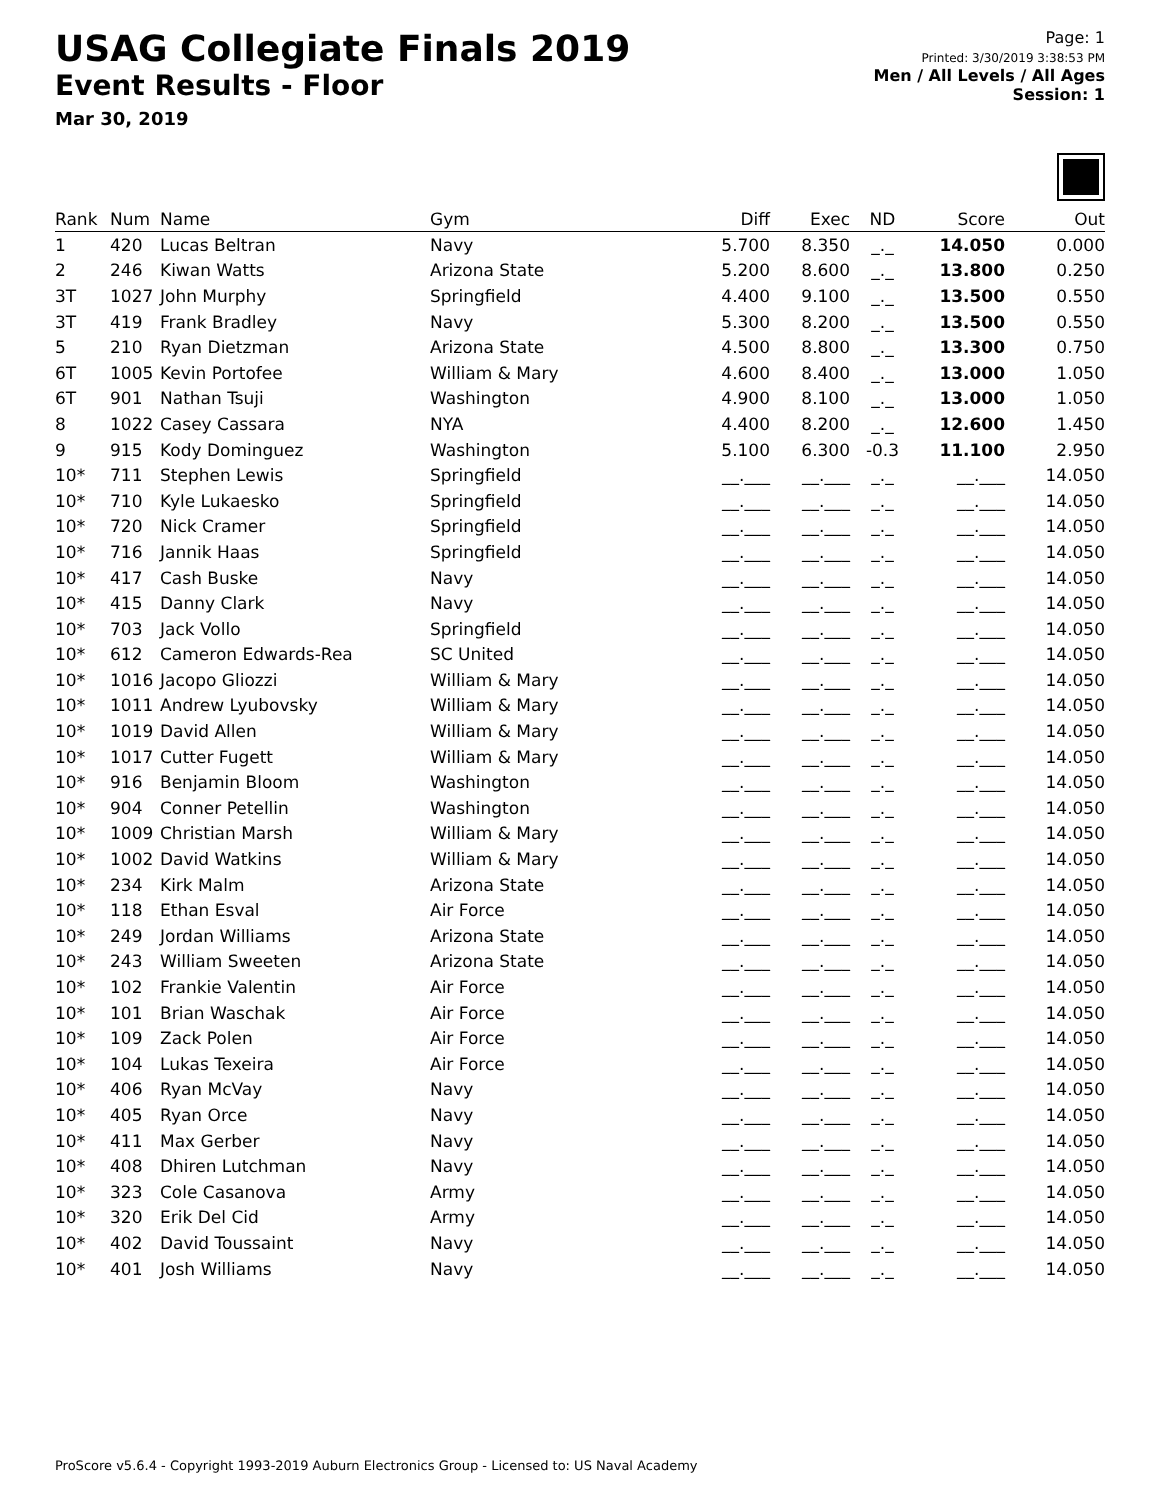USAG Collegiate Finals 2019
Event Results - Floor
Mar 30, 2019
Page: 1
Printed: 3/30/2019 3:38:53 PM
Men / All Levels / All Ages
Session: 1
| Rank | Num | Name | Gym | Diff | Exec | ND | Score | Out |
| --- | --- | --- | --- | --- | --- | --- | --- | --- |
| 1 | 420 | Lucas Beltran | Navy | 5.700 | 8.350 | _._ | 14.050 | 0.000 |
| 2 | 246 | Kiwan Watts | Arizona State | 5.200 | 8.600 | _._ | 13.800 | 0.250 |
| 3T | 1027 | John Murphy | Springfield | 4.400 | 9.100 | _._ | 13.500 | 0.550 |
| 3T | 419 | Frank Bradley | Navy | 5.300 | 8.200 | _._ | 13.500 | 0.550 |
| 5 | 210 | Ryan Dietzman | Arizona State | 4.500 | 8.800 | _._ | 13.300 | 0.750 |
| 6T | 1005 | Kevin Portofee | William & Mary | 4.600 | 8.400 | _._ | 13.000 | 1.050 |
| 6T | 901 | Nathan Tsuji | Washington | 4.900 | 8.100 | _._ | 13.000 | 1.050 |
| 8 | 1022 | Casey Cassara | NYA | 4.400 | 8.200 | _._ | 12.600 | 1.450 |
| 9 | 915 | Kody Dominguez | Washington | 5.100 | 6.300 | -0.3 | 11.100 | 2.950 |
| 10* | 711 | Stephen Lewis | Springfield | __.___ | __.___ | _._ | __.___ | 14.050 |
| 10* | 710 | Kyle Lukaesko | Springfield | __.___ | __.___ | _._ | __.___ | 14.050 |
| 10* | 720 | Nick Cramer | Springfield | __.___ | __.___ | _._ | __.___ | 14.050 |
| 10* | 716 | Jannik Haas | Springfield | __.___ | __.___ | _._ | __.___ | 14.050 |
| 10* | 417 | Cash Buske | Navy | __.___ | __.___ | _._ | __.___ | 14.050 |
| 10* | 415 | Danny Clark | Navy | __.___ | __.___ | _._ | __.___ | 14.050 |
| 10* | 703 | Jack Vollo | Springfield | __.___ | __.___ | _._ | __.___ | 14.050 |
| 10* | 612 | Cameron Edwards-Rea | SC United | __.___ | __.___ | _._ | __.___ | 14.050 |
| 10* | 1016 | Jacopo Gliozzi | William & Mary | __.___ | __.___ | _._ | __.___ | 14.050 |
| 10* | 1011 | Andrew Lyubovsky | William & Mary | __.___ | __.___ | _._ | __.___ | 14.050 |
| 10* | 1019 | David Allen | William & Mary | __.___ | __.___ | _._ | __.___ | 14.050 |
| 10* | 1017 | Cutter Fugett | William & Mary | __.___ | __.___ | _._ | __.___ | 14.050 |
| 10* | 916 | Benjamin Bloom | Washington | __.___ | __.___ | _._ | __.___ | 14.050 |
| 10* | 904 | Conner Petellin | Washington | __.___ | __.___ | _._ | __.___ | 14.050 |
| 10* | 1009 | Christian Marsh | William & Mary | __.___ | __.___ | _._ | __.___ | 14.050 |
| 10* | 1002 | David Watkins | William & Mary | __.___ | __.___ | _._ | __.___ | 14.050 |
| 10* | 234 | Kirk Malm | Arizona State | __.___ | __.___ | _._ | __.___ | 14.050 |
| 10* | 118 | Ethan Esval | Air Force | __.___ | __.___ | _._ | __.___ | 14.050 |
| 10* | 249 | Jordan Williams | Arizona State | __.___ | __.___ | _._ | __.___ | 14.050 |
| 10* | 243 | William Sweeten | Arizona State | __.___ | __.___ | _._ | __.___ | 14.050 |
| 10* | 102 | Frankie Valentin | Air Force | __.___ | __.___ | _._ | __.___ | 14.050 |
| 10* | 101 | Brian Waschak | Air Force | __.___ | __.___ | _._ | __.___ | 14.050 |
| 10* | 109 | Zack Polen | Air Force | __.___ | __.___ | _._ | __.___ | 14.050 |
| 10* | 104 | Lukas Texeira | Air Force | __.___ | __.___ | _._ | __.___ | 14.050 |
| 10* | 406 | Ryan McVay | Navy | __.___ | __.___ | _._ | __.___ | 14.050 |
| 10* | 405 | Ryan Orce | Navy | __.___ | __.___ | _._ | __.___ | 14.050 |
| 10* | 411 | Max Gerber | Navy | __.___ | __.___ | _._ | __.___ | 14.050 |
| 10* | 408 | Dhiren Lutchman | Navy | __.___ | __.___ | _._ | __.___ | 14.050 |
| 10* | 323 | Cole Casanova | Army | __.___ | __.___ | _._ | __.___ | 14.050 |
| 10* | 320 | Erik Del Cid | Army | __.___ | __.___ | _._ | __.___ | 14.050 |
| 10* | 402 | David Toussaint | Navy | __.___ | __.___ | _._ | __.___ | 14.050 |
| 10* | 401 | Josh Williams | Navy | __.___ | __.___ | _._ | __.___ | 14.050 |
ProScore v5.6.4 - Copyright 1993-2019 Auburn Electronics Group - Licensed to: US Naval Academy